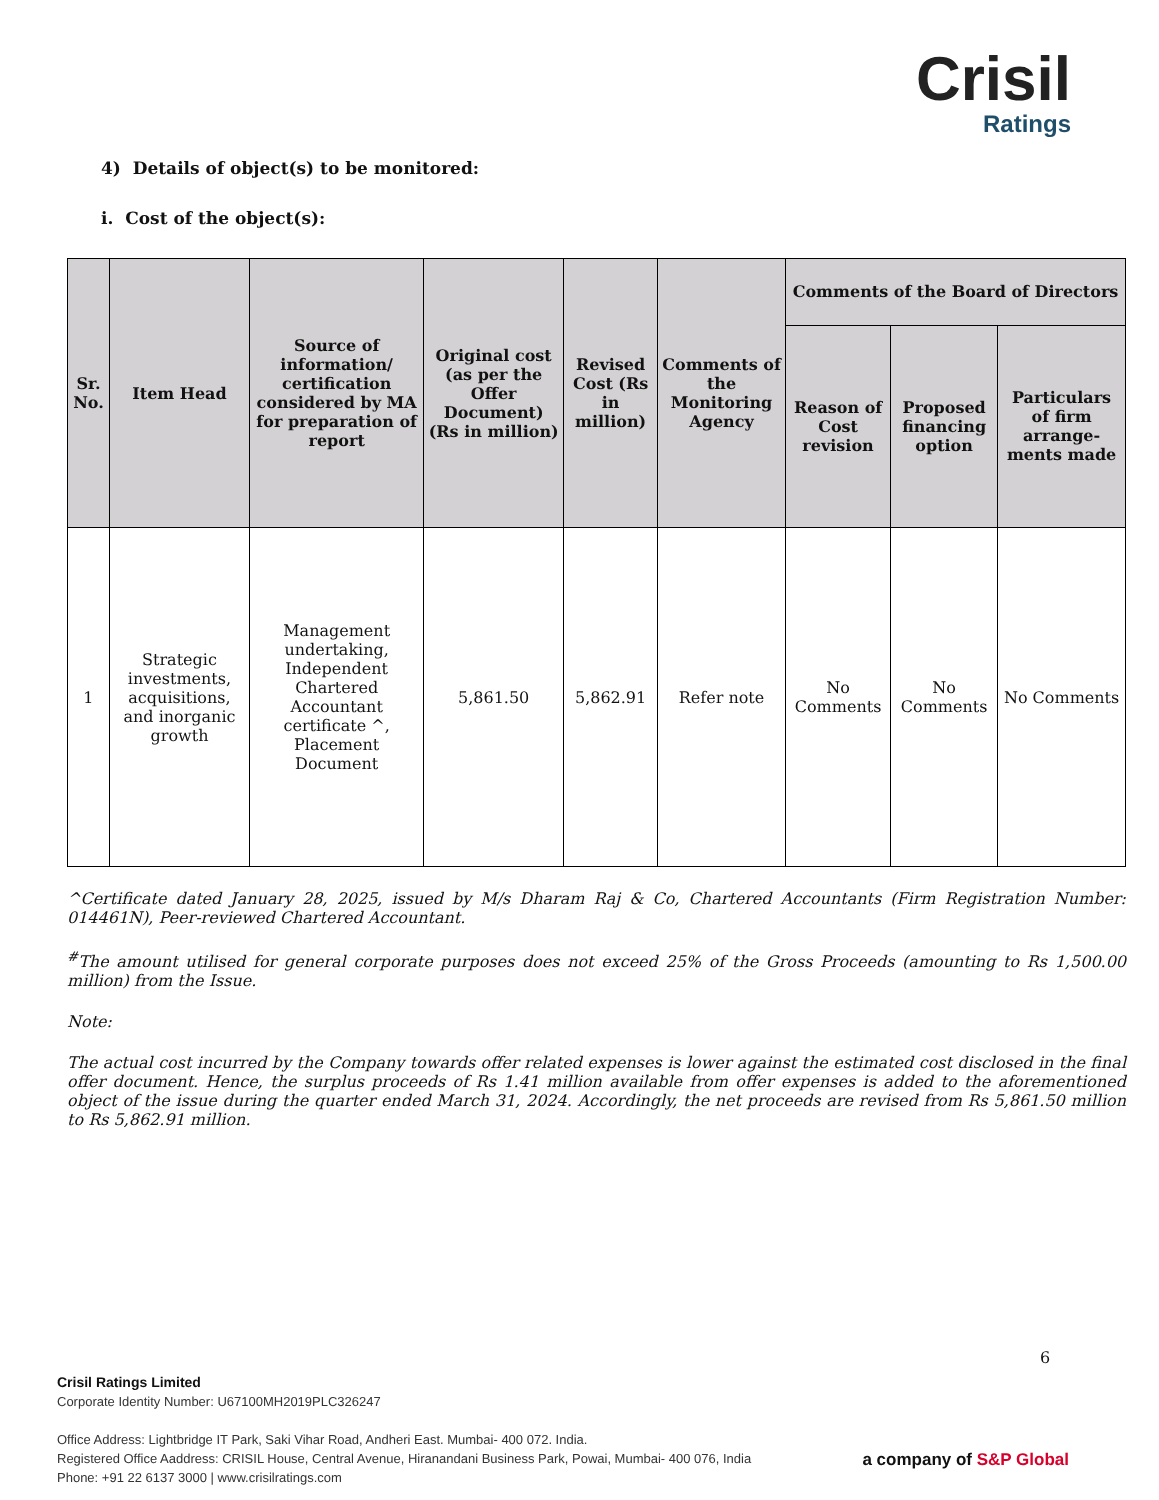Crisil
Ratings
4) Details of object(s) to be monitored:
i. Cost of the object(s):
| Sr. No. | Item Head | Source of information/ certification considered by MA for preparation of report | Original cost (as per the Offer Document) (Rs in million) | Revised Cost (Rs in million) | Comments of the Monitoring Agency | Comments of the Board of Directors | | |
| --- | --- | --- | --- | --- | --- | --- | --- | --- |
| | | | | | | Reason of Cost revision | Proposed financing option | Particulars of firm arrange-ments made |
| 1 | Strategic investments, acquisitions, and inorganic growth | Management undertaking, Independent Chartered Accountant certificate ^, Placement Document | 5,861.50 | 5,862.91 | Refer note | No Comments | No Comments | No Comments |
^Certificate dated January 28, 2025, issued by M/s Dharam Raj & Co, Chartered Accountants (Firm Registration Number: 014461N), Peer-reviewed Chartered Accountant.
<sup>#</sup> The amount utilised for general corporate purposes does not exceed 25% of the Gross Proceeds (amounting to Rs 1,500.00 million) from the Issue.
Note:
The actual cost incurred by the Company towards offer related expenses is lower against the estimated cost disclosed in the final offer document. Hence, the surplus proceeds of Rs 1.41 million available from offer expenses is added to the aforementioned object of the issue during the quarter ended March 31, 2024. Accordingly, the net proceeds are revised from Rs 5,861.50 million to Rs 5,862.91 million.
6
Crisil Ratings Limited
Corporate Identity Number: U67100MH2019PLC326247
Office Address: Lightbridge IT Park, Saki Vihar Road, Andheri East. Mumbai- 400 072. India.
Registered Office Aaddress: CRISIL House, Central Avenue, Hiranandani Business Park, Powai, Mumbai- 400 076, India
Phone: +91 22 6137 3000 | www.crisilratings.com
a company of S&P Global